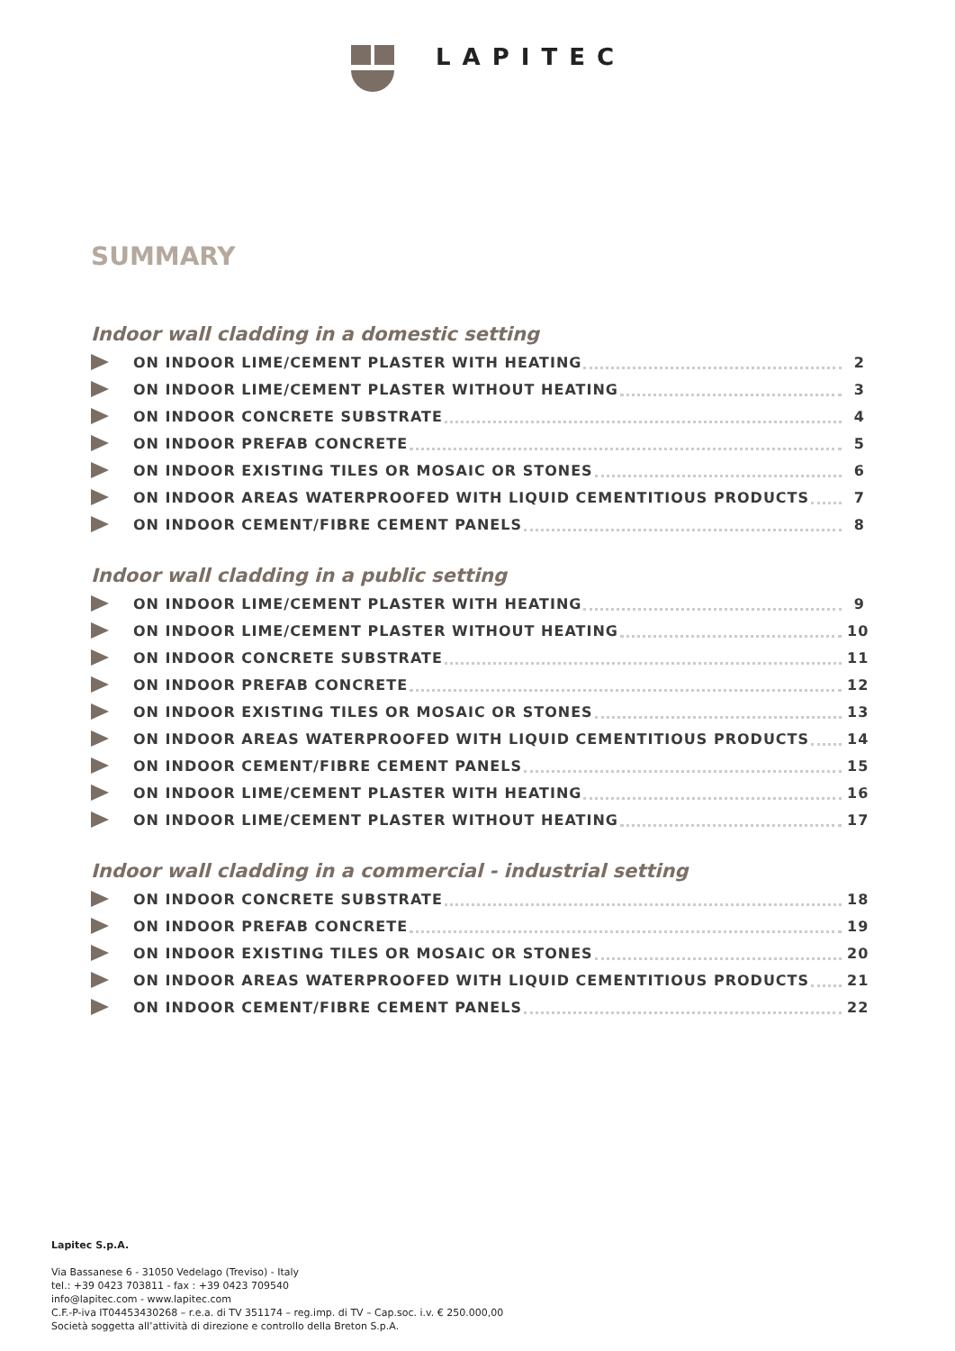LAPITEC
SUMMARY
Indoor wall cladding in a domestic setting
ON INDOOR LIME/CEMENT PLASTER WITH HEATING 2
ON INDOOR LIME/CEMENT PLASTER WITHOUT HEATING 3
ON INDOOR CONCRETE SUBSTRATE 4
ON INDOOR PREFAB CONCRETE 5
ON INDOOR EXISTING TILES OR MOSAIC OR STONES 6
ON INDOOR AREAS WATERPROOFED WITH LIQUID CEMENTITIOUS PRODUCTS 7
ON INDOOR CEMENT/FIBRE CEMENT PANELS 8
Indoor wall cladding in a public setting
ON INDOOR LIME/CEMENT PLASTER WITH HEATING 9
ON INDOOR LIME/CEMENT PLASTER WITHOUT HEATING 10
ON INDOOR CONCRETE SUBSTRATE 11
ON INDOOR PREFAB CONCRETE 12
ON INDOOR EXISTING TILES OR MOSAIC OR STONES 13
ON INDOOR AREAS WATERPROOFED WITH LIQUID CEMENTITIOUS PRODUCTS 14
ON INDOOR CEMENT/FIBRE CEMENT PANELS 15
ON INDOOR LIME/CEMENT PLASTER WITH HEATING 16
ON INDOOR LIME/CEMENT PLASTER WITHOUT HEATING 17
Indoor wall cladding in a commercial - industrial setting
ON INDOOR CONCRETE SUBSTRATE 18
ON INDOOR PREFAB CONCRETE 19
ON INDOOR EXISTING TILES OR MOSAIC OR STONES 20
ON INDOOR AREAS WATERPROOFED WITH LIQUID CEMENTITIOUS PRODUCTS 21
ON INDOOR CEMENT/FIBRE CEMENT PANELS 22
Lapitec S.p.A.
Via Bassanese 6 - 31050 Vedelago (Treviso) - Italy
tel.: +39 0423 703811 - fax : +39 0423 709540
info@lapitec.com - www.lapitec.com
C.F.-P-iva IT04453430268 – r.e.a. di TV 351174 – reg.imp. di TV – Cap.soc. i.v. € 250.000,00
Società soggetta all’attività di direzione e controllo della Breton S.p.A.